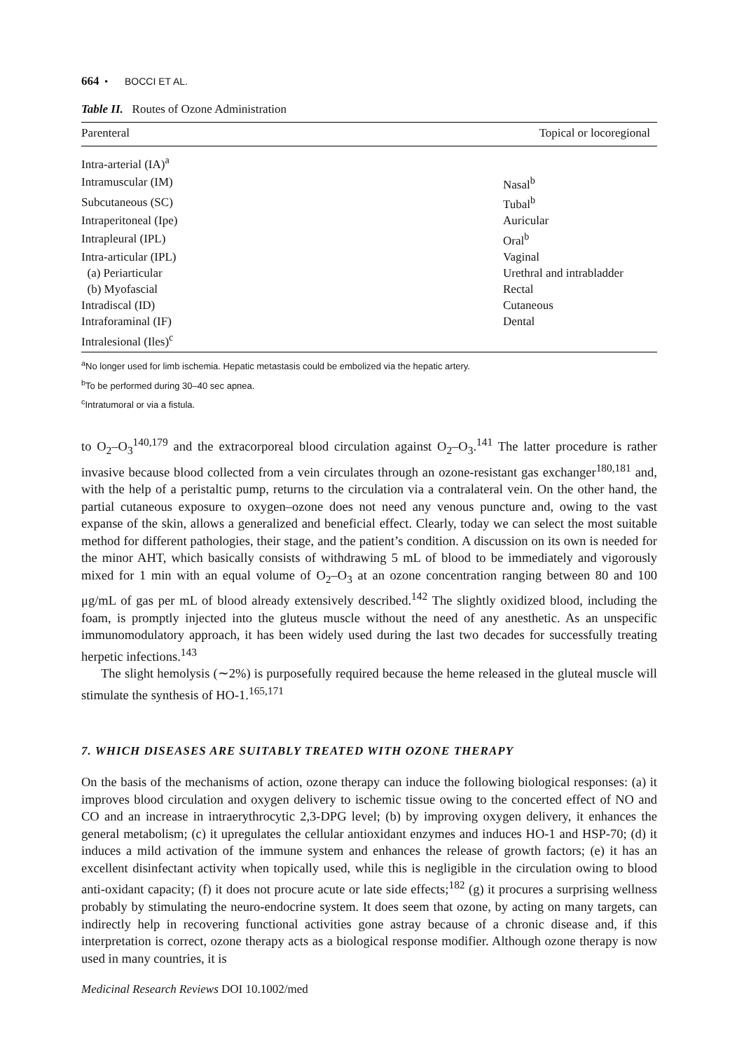664 • BOCCI ET AL.
Table II. Routes of Ozone Administration
| Parenteral | Topical or locoregional |
| --- | --- |
| Intra-arterial (IA)<sup>a</sup> | |
| Intramuscular (IM) | Nasal<sup>b</sup> |
| Subcutaneous (SC) | Tubal<sup>b</sup> |
| Intraperitoneal (Ipe) | Auricular |
| Intrapleural (IPL) | Oral<sup>b</sup> |
| Intra-articular (IPL) | Vaginal |
| (a) Periarticular | Urethral and intrabladder |
| (b) Myofascial | Rectal |
| Intradiscal (ID) | Cutaneous |
| Intraforaminal (IF) | Dental |
| Intralesional (Iles)<sup>c</sup> | |
<sup>a</sup> No longer used for limb ischemia. Hepatic metastasis could be embolized via the hepatic artery.
<sup>b</sup> To be performed during 30–40 sec apnea.
<sup>c</sup> Intratumoral or via a fistula.
to O<sub>2</sub>–O<sub>3</sub><sup>140,179</sup> and the extracorporeal blood circulation against O<sub>2</sub>–O<sub>3</sub>.<sup>141</sup> The latter procedure is rather invasive because blood collected from a vein circulates through an ozone-resistant gas exchanger<sup>180,181</sup> and, with the help of a peristaltic pump, returns to the circulation via a contralateral vein. On the other hand, the partial cutaneous exposure to oxygen–ozone does not need any venous puncture and, owing to the vast expanse of the skin, allows a generalized and beneficial effect. Clearly, today we can select the most suitable method for different pathologies, their stage, and the patient’s condition. A discussion on its own is needed for the minor AHT, which basically consists of withdrawing 5 mL of blood to be immediately and vigorously mixed for 1 min with an equal volume of O<sub>2</sub>–O<sub>3</sub> at an ozone concentration ranging between 80 and 100 μg/mL of gas per mL of blood already extensively described.<sup>142</sup> The slightly oxidized blood, including the foam, is promptly injected into the gluteus muscle without the need of any anesthetic. As an unspecific immunomodulatory approach, it has been widely used during the last two decades for successfully treating herpetic infections.<sup>143</sup>
The slight hemolysis (∼2%) is purposefully required because the heme released in the gluteal muscle will stimulate the synthesis of HO-1.<sup>165,171</sup>
7. WHICH DISEASES ARE SUITABLY TREATED WITH OZONE THERAPY
On the basis of the mechanisms of action, ozone therapy can induce the following biological responses: (a) it improves blood circulation and oxygen delivery to ischemic tissue owing to the concerted effect of NO and CO and an increase in intraerythrocytic 2,3-DPG level; (b) by improving oxygen delivery, it enhances the general metabolism; (c) it upregulates the cellular antioxidant enzymes and induces HO-1 and HSP-70; (d) it induces a mild activation of the immune system and enhances the release of growth factors; (e) it has an excellent disinfectant activity when topically used, while this is negligible in the circulation owing to blood anti-oxidant capacity; (f) it does not procure acute or late side effects;<sup>182</sup> (g) it procures a surprising wellness probably by stimulating the neuro-endocrine system. It does seem that ozone, by acting on many targets, can indirectly help in recovering functional activities gone astray because of a chronic disease and, if this interpretation is correct, ozone therapy acts as a biological response modifier. Although ozone therapy is now used in many countries, it is
Medicinal Research Reviews DOI 10.1002/med